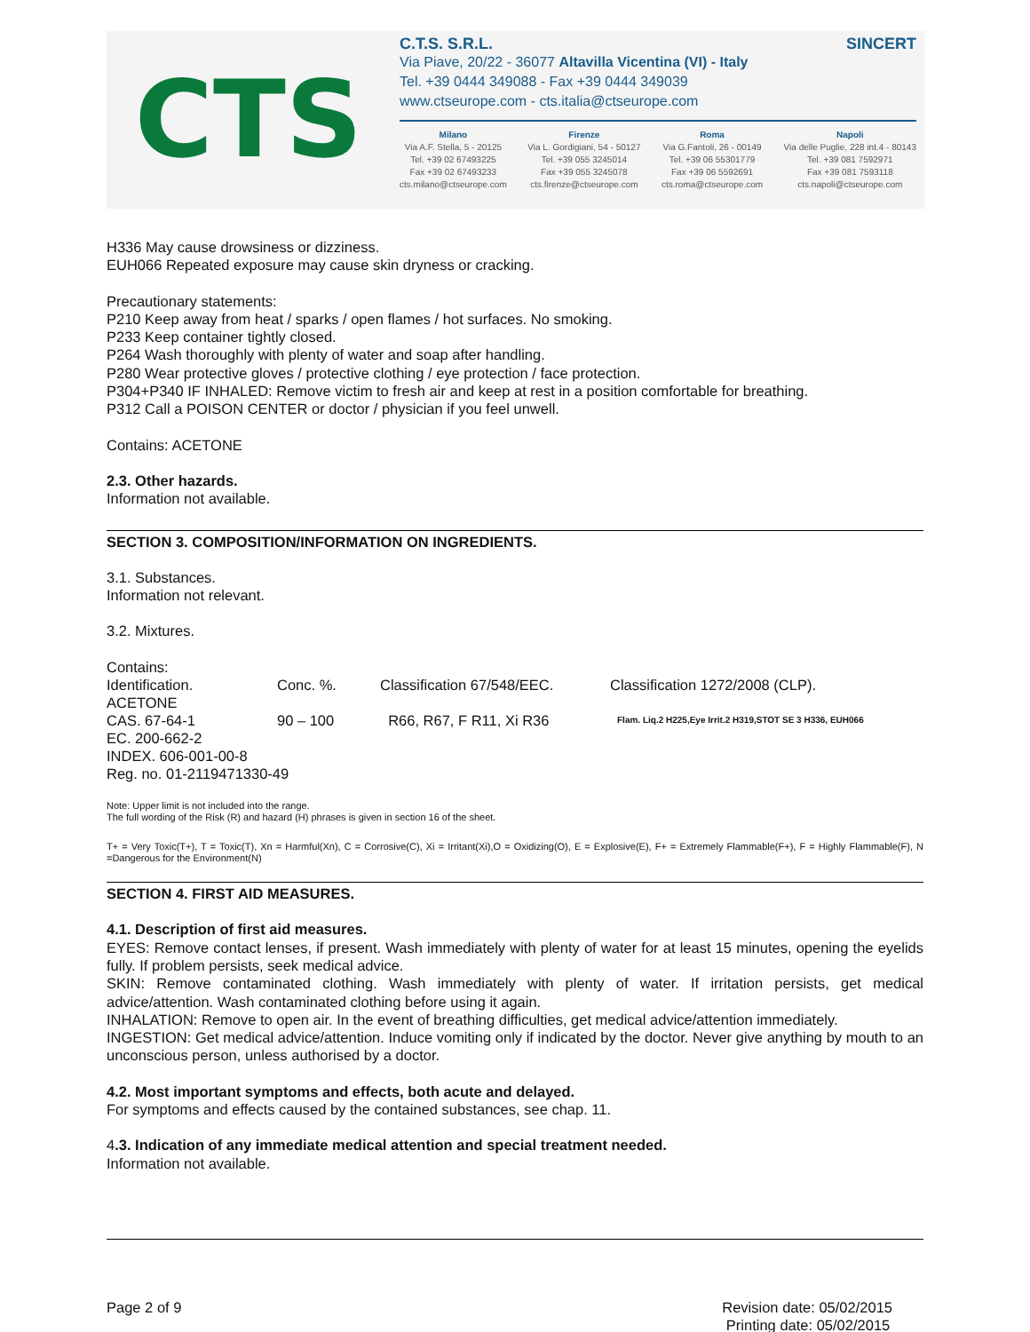CTS
C.T.S. S.R.L. SINCERT
Via Piave, 20/22 - 36077 Altavilla Vicentina (VI) - Italy
Tel. +39 0444 349088 - Fax +39 0444 349039
www.ctseurope.com - cts.italia@ctseurope.com
Milano
Via A.F. Stella, 5 - 20125
Tel. +39 02 67493225
Fax +39 02 67493233
cts.milano@ctseurope.com
Firenze
Via L. Gordigiani, 54 - 50127
Tel. +39 055 3245014
Fax +39 055 3245078
cts.firenze@ctseurope.com
Roma
Via G.Fantoli, 26 - 00149
Tel. +39 06 55301779
Fax +39 06 5592691
cts.roma@ctseurope.com
Napoli
Via delle Puglie, 228 int.4 - 80143
Tel. +39 081 7592971
Fax +39 081 7593118
cts.napoli@ctseurope.com
H336 May cause drowsiness or dizziness.
EUH066 Repeated exposure may cause skin dryness or cracking.
Precautionary statements:
P210 Keep away from heat / sparks / open flames / hot surfaces. No smoking.
P233 Keep container tightly closed.
P264 Wash thoroughly with plenty of water and soap after handling.
P280 Wear protective gloves / protective clothing / eye protection / face protection.
P304+P340 IF INHALED: Remove victim to fresh air and keep at rest in a position comfortable for breathing.
P312 Call a POISON CENTER or doctor / physician if you feel unwell.
Contains: ACETONE
2.3. Other hazards.
Information not available.
SECTION 3. COMPOSITION/INFORMATION ON INGREDIENTS.
3.1. Substances.
Information not relevant.
3.2. Mixtures.
Contains:
| Identification. | Conc. %. | Classification 67/548/EEC. | Classification 1272/2008 (CLP). |
| ACETONE | | | |
| CAS. 67-64-1 | 90 – 100 | R66, R67, F R11, Xi R36 | Flam. Liq.2 H225,Eye Irrit.2 H319,STOT SE 3 H336, EUH066 |
| EC. 200-662-2 | | | |
| INDEX. 606-001-00-8 | | | |
| Reg. no. 01-2119471330-49 | | | |
Note: Upper limit is not included into the range.
The full wording of the Risk (R) and hazard (H) phrases is given in section 16 of the sheet.
T+ = Very Toxic(T+), T = Toxic(T), Xn = Harmful(Xn), C = Corrosive(C), Xi = Irritant(Xi),O = Oxidizing(O), E = Explosive(E), F+ = Extremely Flammable(F+), F = Highly Flammable(F), N =Dangerous for the Environment(N)
SECTION 4. FIRST AID MEASURES.
4.1. Description of first aid measures.
EYES: Remove contact lenses, if present. Wash immediately with plenty of water for at least 15 minutes, opening the eyelids fully. If problem persists, seek medical advice.
SKIN: Remove contaminated clothing. Wash immediately with plenty of water. If irritation persists, get medical advice/attention. Wash contaminated clothing before using it again.
INHALATION: Remove to open air. In the event of breathing difficulties, get medical advice/attention immediately.
INGESTION: Get medical advice/attention. Induce vomiting only if indicated by the doctor. Never give anything by mouth to an unconscious person, unless authorised by a doctor.
4.2. Most important symptoms and effects, both acute and delayed.
For symptoms and effects caused by the contained substances, see chap. 11.
4.3. Indication of any immediate medical attention and special treatment needed.
Information not available.
Page 2 of 9 Revision date: 05/02/2015
Printing date: 05/02/2015